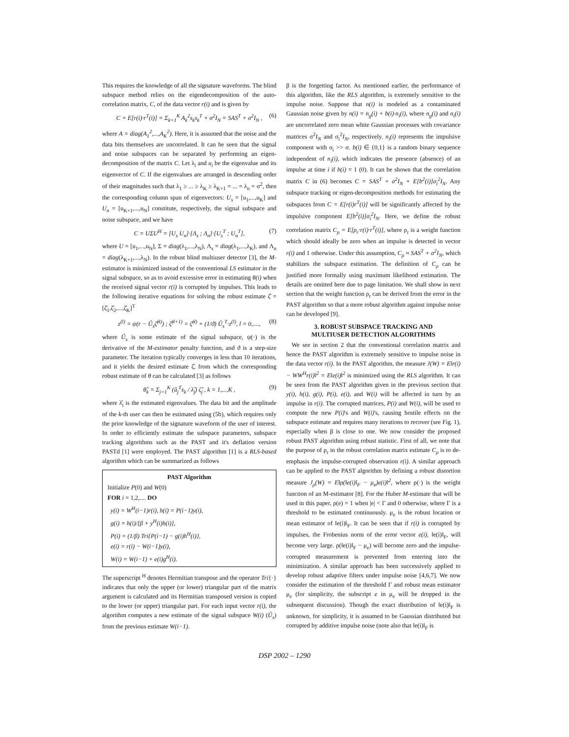This requires the knowledge of all the signature waveforms. The blind subspace method relies on the eigendecomposition of the auto-correlation matrix, C, of the data vector r(i) and is given by
C = E[r(i)·r<sup>T</sup>(i)] = Σ<sub>k=1</sub><sup>K</sup> A<sub>k</sub><sup>2</sup>s<sub>k</sub>s<sub>k</sub><sup>T</sup> + σ<sup>2</sup>I<sub>N</sub> = SAS<sup>T</sup> + σ<sup>2</sup>I<sub>N</sub> , (6)
where A = diag(A<sub>1</sub><sup>2</sup>,...,A<sub>K</sub><sup>2</sup>). Here, it is assumed that the noise and the data bits themselves are uncorrelated. It can be seen that the signal and noise subspaces can be separated by performing an eigen-decomposition of the matrix C. Let λ<sub>i</sub> and u<sub>i</sub> be the eigenvalue and its eigenvector of C. If the eigenvalues are arranged in descending order of their magnitudes such that λ<sub>1</sub> ≥ ... ≥ λ<sub>K</sub> ≥ λ<sub>K+1</sub> = ... = λ<sub>n</sub> = σ<sup>2</sup>, then the corresponding column span of eigenvectors: U<sub>s</sub> = [u<sub>1</sub>,...,u<sub>K</sub>] and U<sub>n</sub> = [u<sub>K+1</sub>,...,u<sub>N</sub>] constitute, respectively, the signal subspace and noise subspace, and we have
C = UΣU<sup>H</sup> = [U<sub>s</sub> U<sub>n</sub>]·[Λ<sub>s</sub> ; Λ<sub>n</sub>]·[U<sub>s</sub><sup>T</sup> ; U<sub>n</sub><sup>T</sup>], (7)
where U = [u<sub>1</sub>,...,u<sub>N</sub>], Σ = diag(λ<sub>1</sub>,...,λ<sub>N</sub>), Λ<sub>s</sub> = diag(λ<sub>1</sub>,...,λ<sub>K</sub>), and Λ<sub>n</sub> = diag(λ<sub>K+1</sub>,...,λ<sub>N</sub>). In the robust blind multiuser detector [3], the M-estimator is minimized instead of the conventional LS estimator in the signal subspace, so as to avoid excessive error in estimating θ(i) when the received signal vector r(i) is corrupted by impulses. This leads to the following iterative equations for solving the robust estimate ζ̂ = [ζ̂<sub>1</sub>,ζ̂<sub>2</sub>,...,ζ̂<sub>K</sub>]<sup>T</sup>
z<sup>(l)</sup> = ψ(r − Û<sub>s</sub>ζ̂<sup>(l)</sup>) ; ζ̂<sup>(l+1)</sup> = ζ̂<sup>(l)</sup> + (1/ϑ) Û<sub>s</sub><sup>T</sup>·z<sup>(l)</sup>, l = 0,...., (8)
where Û<sub>s</sub> is some estimate of the signal subspace, ψ(·) is the derivative of the M-estimator penalty function, and ϑ is a step-size parameter. The iteration typically converges in less than 10 iterations, and it yields the desired estimate ζ̂, from which the corresponding robust estimate of θ can be calculated [3] as follows
θ̂<sub>k</sub> = Σ<sub>j=1</sub><sup>K</sup> (û<sub>j</sub><sup>T</sup>s<sub>k</sub> / λ̂<sub>j</sub>) ζ̂<sub>j</sub> , k = 1,...,K , (9)
where λ̂<sub>i</sub> is the estimated eigenvalues. The data bit and the amplitude of the k-th user can then be estimated using (5b), which requires only the prior knowledge of the signature waveform of the user of interest. In order to efficiently estimate the subspace parameters, subspace tracking algorithms such as the PAST and it's deflation version PASTd [1] were employed. The PAST algorithm [1] is a RLS-based algorithm which can be summarized as follows
PAST Algorithm
Initialize P(0) and W(0)
FOR i = 1,2,.... DO
y(i) = W<sup>H</sup>(i−1)r(i), h(i) = P(i−1)y(i),
g(i) = h(i)/[β + y<sup>H</sup>(i)h(i)],
P(i) = (1/β) Tri{P(i−1) − g(i)h<sup>H</sup>(i)},
e(i) = r(i) − W(i−1)y(i),
W(i) = W(i−1) + e(i)g<sup>H</sup>(i).
The superscript <sup>H</sup> denotes Hermitian transpose and the operator Tri{·} indicates that only the upper (or lower) triangular part of the matrix argument is calculated and its Hermitian transposed version is copied to the lower (or upper) triangular part. For each input vector r(i), the algorithm computes a new estimate of the signal subspace W(i) (Û<sub>s</sub>) from the previous estimate W(i−1).
β is the forgetting factor. As mentioned earlier, the performance of this algorithm, like the RLS algorithm, is extremely sensitive to the impulse noise. Suppose that n(i) is modeled as a contaminated Gaussian noise given by n(i) = n<sub>g</sub>(i) + b(i)·n<sub>i</sub>(i), where n<sub>g</sub>(i) and n<sub>i</sub>(i) are uncorrelated zero mean white Gaussian processes with covariance matrices σ<sup>2</sup>I<sub>N</sub> and σ<sub>i</sub><sup>2</sup>I<sub>N</sub>, respectively. n<sub>i</sub>(i) represents the impulsive component with σ<sub>i</sub> >> σ. b(i) ∈ {0,1} is a random binary sequence independent of n<sub>i</sub>(i), which indicates the presence (absence) of an impulse at time i if b(i) = 1 (0). It can be shown that the correlation matrix C in (6) becomes C = SAS<sup>T</sup> + σ<sup>2</sup>I<sub>N</sub> + E[b<sup>2</sup>(i)]σ<sub>i</sub><sup>2</sup>I<sub>N</sub>. Any subspace tracking or eigen-decomposition methods for estimating the subspaces from C = E[r(i)r<sup>T</sup>(i)] will be significantly affected by the impulsive component E[b<sup>2</sup>(i)]σ<sub>i</sub><sup>2</sup>I<sub>N</sub>. Here, we define the robust correlation matrix C<sub>ρ</sub> = E[ρ<sub>r</sub>·r(i)·r<sup>T</sup>(i)], where ρ<sub>r</sub> is a weight function which should ideally be zero when an impulse is detected in vector r(i) and 1 otherwise. Under this assumption, C<sub>ρ</sub> ≈ SAS<sup>T</sup> + σ<sup>2</sup>I<sub>N</sub>, which stabilizes the subspace estimation. The definition of C<sub>ρ</sub> can be justified more formally using maximum likelihood estimation. The details are omitted here due to page limitation. We shall show in next section that the weight function ρ<sub>r</sub> can be derived from the error in the PAST algorithm so that a more robust algorithm against impulse noise can be developed [9].
3. ROBUST SUBSPACE TRACKING AND
MULTIUSER DETECTION ALGORITHMS
We see in section 2 that the conventional correlation matrix and hence the PAST algorithm is extremely sensitive to impulse noise in the data vector r(i). In the PAST algorithm, the measure J(W) = E‖r(i) − WW<sup>H</sup>r(i)‖<sup>2</sup> = E‖e(i)‖<sup>2</sup> is minimized using the RLS algorithm. It can be seen from the PAST algorithm given in the previous section that y(i), h(i), g(i), P(i), e(i), and W(i) will be affected in turn by an impulse in r(i). The corrupted matrices, P(i) and W(i), will be used to compute the new P(i)'s and W(i)'s, causing hostile effects on the subspace estimate and requires many iterations to recover (see Fig. 1), especially when β is close to one. We now consider the proposed robust PAST algorithm using robust statistic. First of all, we note that the purpose of ρ<sub>r</sub> in the robust correlation matrix estimate C<sub>ρ</sub> is to de-emphasis the impulse-corrupted observation r(i). A similar approach can be applied to the PAST algorithm by defining a robust distortion measure J<sub>ρ</sub>(W) = E‖ρ(‖e(i)‖<sub>F</sub> − μ<sub>e</sub>)e(i)‖<sup>2</sup>, where ρ(·) is the weight function of an M-estimator [8]. For the Huber M-estimate that will be used in this paper, ρ(e) = 1 when |e| < Γ and 0 otherwise, where Γ is a threshold to be estimated continuously. μ<sub>e</sub> is the robust location or mean estimator of ‖e(i)‖<sub>F</sub>. It can be seen that if r(i) is corrupted by impulses, the Frobenius norm of the error vector e(i), ‖e(i)‖<sub>F</sub>, will become very large. ρ(‖e(i)‖<sub>F</sub> − μ<sub>e</sub>) will become zero and the impulse-corrupted measurement is prevented from entering into the minimization. A similar approach has been successively applied to develop robust adaptive filters under impulse noise [4,6,7]. We now consider the estimation of the threshold Γ and robust mean estimator μ<sub>e</sub> (for simplicity, the subscript e in μ<sub>e</sub> will be dropped in the subsequent discussion). Though the exact distribution of ‖e(i)‖<sub>F</sub> is unknown, for simplicity, it is assumed to be Gaussian distributed but corrupted by additive impulse noise (note also that ‖e(i)‖<sub>F</sub> is
DSP 2002 – 1290